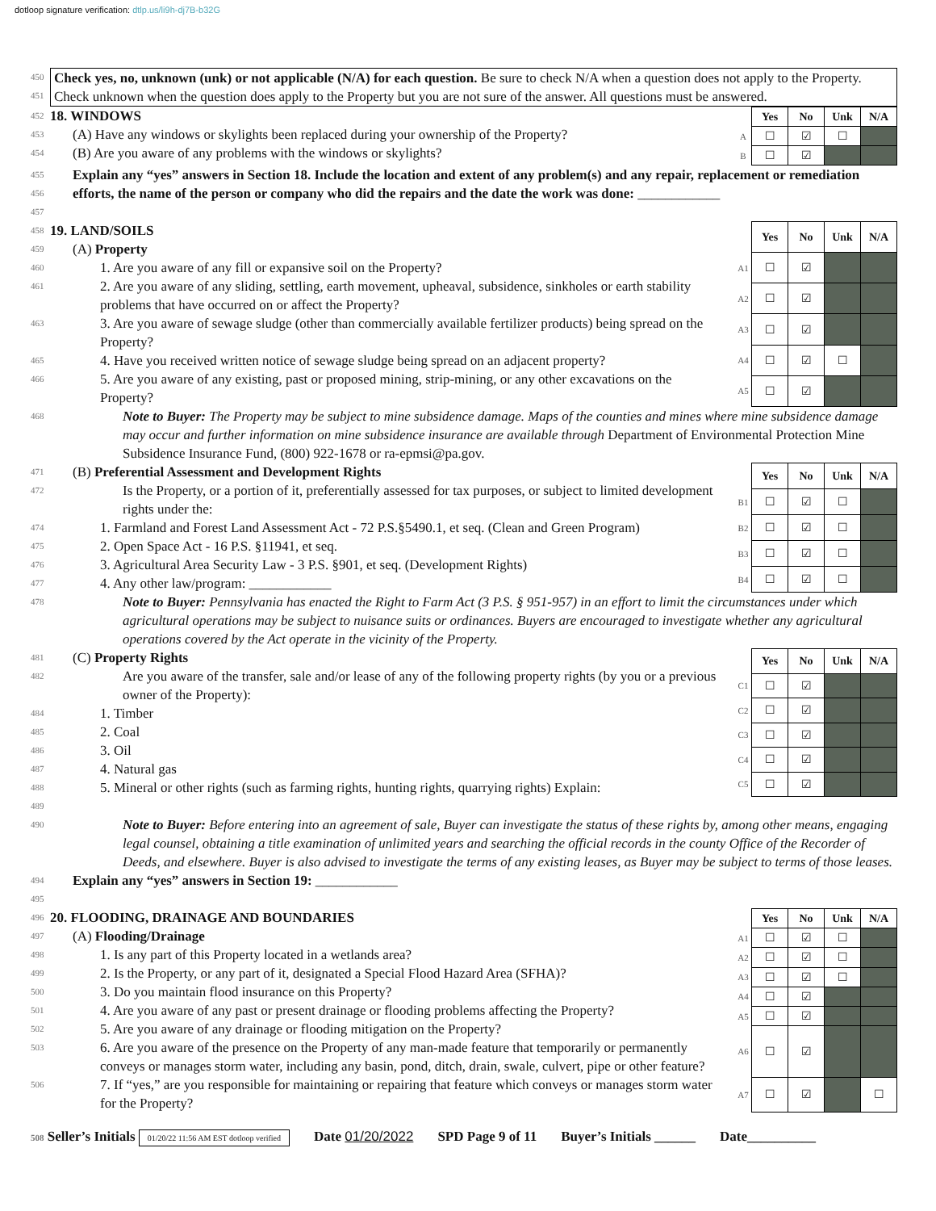dotloop signature verification: dtlp.us/li9h-dj7B-b32G
450
451
Check yes, no, unknown (unk) or not applicable (N/A) for each question. Be sure to check N/A when a question does not apply to the Property. Check unknown when the question does apply to the Property but you are not sure of the answer. All questions must be answered.
452 18. WINDOWS
453 (A) Have any windows or skylights been replaced during your ownership of the Property?
454 (B) Are you aware of any problems with the windows or skylights?
| | Yes | No | Unk | N/A |
| A | ☐ | ☑ | ☐ | |
| B | ☐ | ☑ | | |
455
456 Explain any “yes” answers in Section 18. Include the location and extent of any problem(s) and any repair, replacement or remediation efforts, the name of the person or company who did the repairs and the date the work was done: ____________
457
458 19. LAND/SOILS
459 (A) Property
460 1. Are you aware of any fill or expansive soil on the Property?
461 2. Are you aware of any sliding, settling, earth movement, upheaval, subsidence, sinkholes or earth stability problems that have occurred on or affect the Property?
463 3. Are you aware of sewage sludge (other than commercially available fertilizer products) being spread on the Property?
465 4. Have you received written notice of sewage sludge being spread on an adjacent property?
466 5. Are you aware of any existing, past or proposed mining, strip-mining, or any other excavations on the Property?
| | Yes | No | Unk | N/A |
| A1 | ☐ | ☑ | | |
| A2 | ☐ | ☑ | | |
| A3 | ☐ | ☑ | | |
| A4 | ☐ | ☑ | ☐ | |
| A5 | ☐ | ☑ | | |
468 Note to Buyer: The Property may be subject to mine subsidence damage. Maps of the counties and mines where mine subsidence damage may occur and further information on mine subsidence insurance are available through Department of Environmental Protection Mine Subsidence Insurance Fund, (800) 922-1678 or ra-epmsi@pa.gov.
471 (B) Preferential Assessment and Development Rights
472 Is the Property, or a portion of it, preferentially assessed for tax purposes, or subject to limited development rights under the:
474 1. Farmland and Forest Land Assessment Act - 72 P.S.§5490.1, et seq. (Clean and Green Program)
475 2. Open Space Act - 16 P.S. §11941, et seq.
476 3. Agricultural Area Security Law - 3 P.S. §901, et seq. (Development Rights)
477 4. Any other law/program: ____________
| | Yes | No | Unk | N/A |
| B1 | ☐ | ☑ | ☐ | |
| B2 | ☐ | ☑ | ☐ | |
| B3 | ☐ | ☑ | ☐ | |
| B4 | ☐ | ☑ | ☐ | |
478 Note to Buyer: Pennsylvania has enacted the Right to Farm Act (3 P.S. § 951-957) in an effort to limit the circumstances under which agricultural operations may be subject to nuisance suits or ordinances. Buyers are encouraged to investigate whether any agricultural operations covered by the Act operate in the vicinity of the Property.
481 (C) Property Rights
482 Are you aware of the transfer, sale and/or lease of any of the following property rights (by you or a previous owner of the Property):
484 1. Timber
485 2. Coal
486 3. Oil
487 4. Natural gas
488 5. Mineral or other rights (such as farming rights, hunting rights, quarrying rights) Explain:
| | Yes | No | Unk | N/A |
| C1 | ☐ | ☑ | | |
| C2 | ☐ | ☑ | | |
| C3 | ☐ | ☑ | | |
| C4 | ☐ | ☑ | | |
| C5 | ☐ | ☑ | | |
489
490 Note to Buyer: Before entering into an agreement of sale, Buyer can investigate the status of these rights by, among other means, engaging legal counsel, obtaining a title examination of unlimited years and searching the official records in the county Office of the Recorder of Deeds, and elsewhere. Buyer is also advised to investigate the terms of any existing leases, as Buyer may be subject to terms of those leases.
494 Explain any “yes” answers in Section 19: ____________
495
496 20. FLOODING, DRAINAGE AND BOUNDARIES
497 (A) Flooding/Drainage
498 1. Is any part of this Property located in a wetlands area?
499 2. Is the Property, or any part of it, designated a Special Flood Hazard Area (SFHA)?
500 3. Do you maintain flood insurance on this Property?
501 4. Are you aware of any past or present drainage or flooding problems affecting the Property?
502 5. Are you aware of any drainage or flooding mitigation on the Property?
503 6. Are you aware of the presence on the Property of any man-made feature that temporarily or permanently conveys or manages storm water, including any basin, pond, ditch, drain, swale, culvert, pipe or other feature?
506 7. If “yes,” are you responsible for maintaining or repairing that feature which conveys or manages storm water for the Property?
| | Yes | No | Unk | N/A |
| A1 | ☐ | ☑ | ☐ | |
| A2 | ☐ | ☑ | ☐ | |
| A3 | ☐ | ☑ | ☐ | |
| A4 | ☐ | ☑ | | |
| A5 | ☐ | ☑ | | |
| A6 | ☐ | ☑ | | |
| A7 | ☐ | ☑ | | ☐ |
508 Seller’s Initials 01/20/22 11:56 AM EST dotloop verified Date 01/20/2022 SPD Page 9 of 11 Buyer’s Initials ______ Date__________